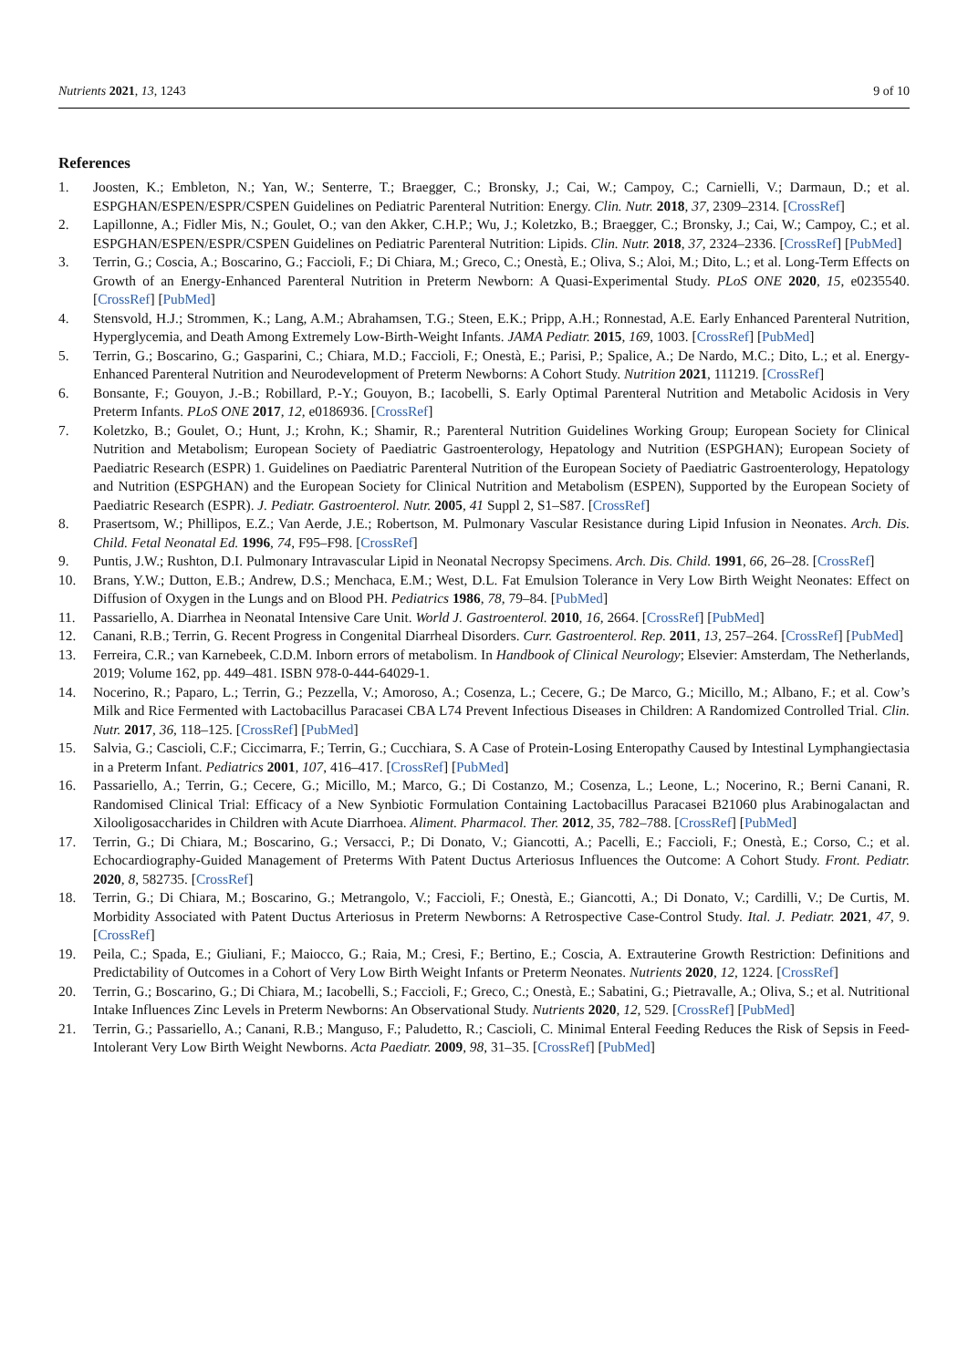Nutrients 2021, 13, 1243 9 of 10
References
1. Joosten, K.; Embleton, N.; Yan, W.; Senterre, T.; Braegger, C.; Bronsky, J.; Cai, W.; Campoy, C.; Carnielli, V.; Darmaun, D.; et al. ESPGHAN/ESPEN/ESPR/CSPEN Guidelines on Pediatric Parenteral Nutrition: Energy. Clin. Nutr. 2018, 37, 2309–2314. [CrossRef]
2. Lapillonne, A.; Fidler Mis, N.; Goulet, O.; van den Akker, C.H.P.; Wu, J.; Koletzko, B.; Braegger, C.; Bronsky, J.; Cai, W.; Campoy, C.; et al. ESPGHAN/ESPEN/ESPR/CSPEN Guidelines on Pediatric Parenteral Nutrition: Lipids. Clin. Nutr. 2018, 37, 2324–2336. [CrossRef] [PubMed]
3. Terrin, G.; Coscia, A.; Boscarino, G.; Faccioli, F.; Di Chiara, M.; Greco, C.; Onestà, E.; Oliva, S.; Aloi, M.; Dito, L.; et al. Long-Term Effects on Growth of an Energy-Enhanced Parenteral Nutrition in Preterm Newborn: A Quasi-Experimental Study. PLoS ONE 2020, 15, e0235540. [CrossRef] [PubMed]
4. Stensvold, H.J.; Strommen, K.; Lang, A.M.; Abrahamsen, T.G.; Steen, E.K.; Pripp, A.H.; Ronnestad, A.E. Early Enhanced Parenteral Nutrition, Hyperglycemia, and Death Among Extremely Low-Birth-Weight Infants. JAMA Pediatr. 2015, 169, 1003. [CrossRef] [PubMed]
5. Terrin, G.; Boscarino, G.; Gasparini, C.; Chiara, M.D.; Faccioli, F.; Onestà, E.; Parisi, P.; Spalice, A.; De Nardo, M.C.; Dito, L.; et al. Energy-Enhanced Parenteral Nutrition and Neurodevelopment of Preterm Newborns: A Cohort Study. Nutrition 2021, 111219. [CrossRef]
6. Bonsante, F.; Gouyon, J.-B.; Robillard, P.-Y.; Gouyon, B.; Iacobelli, S. Early Optimal Parenteral Nutrition and Metabolic Acidosis in Very Preterm Infants. PLoS ONE 2017, 12, e0186936. [CrossRef]
7. Koletzko, B.; Goulet, O.; Hunt, J.; Krohn, K.; Shamir, R.; Parenteral Nutrition Guidelines Working Group; European Society for Clinical Nutrition and Metabolism; European Society of Paediatric Gastroenterology, Hepatology and Nutrition (ESPGHAN); European Society of Paediatric Research (ESPR) 1. Guidelines on Paediatric Parenteral Nutrition of the European Society of Paediatric Gastroenterology, Hepatology and Nutrition (ESPGHAN) and the European Society for Clinical Nutrition and Metabolism (ESPEN), Supported by the European Society of Paediatric Research (ESPR). J. Pediatr. Gastroenterol. Nutr. 2005, 41 Suppl 2, S1–S87. [CrossRef]
8. Prasertsom, W.; Phillipos, E.Z.; Van Aerde, J.E.; Robertson, M. Pulmonary Vascular Resistance during Lipid Infusion in Neonates. Arch. Dis. Child. Fetal Neonatal Ed. 1996, 74, F95–F98. [CrossRef]
9. Puntis, J.W.; Rushton, D.I. Pulmonary Intravascular Lipid in Neonatal Necropsy Specimens. Arch. Dis. Child. 1991, 66, 26–28. [CrossRef]
10. Brans, Y.W.; Dutton, E.B.; Andrew, D.S.; Menchaca, E.M.; West, D.L. Fat Emulsion Tolerance in Very Low Birth Weight Neonates: Effect on Diffusion of Oxygen in the Lungs and on Blood PH. Pediatrics 1986, 78, 79–84. [PubMed]
11. Passariello, A. Diarrhea in Neonatal Intensive Care Unit. World J. Gastroenterol. 2010, 16, 2664. [CrossRef] [PubMed]
12. Canani, R.B.; Terrin, G. Recent Progress in Congenital Diarrheal Disorders. Curr. Gastroenterol. Rep. 2011, 13, 257–264. [CrossRef] [PubMed]
13. Ferreira, C.R.; van Karnebeek, C.D.M. Inborn errors of metabolism. In Handbook of Clinical Neurology; Elsevier: Amsterdam, The Netherlands, 2019; Volume 162, pp. 449–481. ISBN 978-0-444-64029-1.
14. Nocerino, R.; Paparo, L.; Terrin, G.; Pezzella, V.; Amoroso, A.; Cosenza, L.; Cecere, G.; De Marco, G.; Micillo, M.; Albano, F.; et al. Cow’s Milk and Rice Fermented with Lactobacillus Paracasei CBA L74 Prevent Infectious Diseases in Children: A Randomized Controlled Trial. Clin. Nutr. 2017, 36, 118–125. [CrossRef] [PubMed]
15. Salvia, G.; Cascioli, C.F.; Ciccimarra, F.; Terrin, G.; Cucchiara, S. A Case of Protein-Losing Enteropathy Caused by Intestinal Lymphangiectasia in a Preterm Infant. Pediatrics 2001, 107, 416–417. [CrossRef] [PubMed]
16. Passariello, A.; Terrin, G.; Cecere, G.; Micillo, M.; Marco, G.; Di Costanzo, M.; Cosenza, L.; Leone, L.; Nocerino, R.; Berni Canani, R. Randomised Clinical Trial: Efficacy of a New Synbiotic Formulation Containing Lactobacillus Paracasei B21060 plus Arabinogalactan and Xilooligosaccharides in Children with Acute Diarrhoea. Aliment. Pharmacol. Ther. 2012, 35, 782–788. [CrossRef] [PubMed]
17. Terrin, G.; Di Chiara, M.; Boscarino, G.; Versacci, P.; Di Donato, V.; Giancotti, A.; Pacelli, E.; Faccioli, F.; Onestà, E.; Corso, C.; et al. Echocardiography-Guided Management of Preterms With Patent Ductus Arteriosus Influences the Outcome: A Cohort Study. Front. Pediatr. 2020, 8, 582735. [CrossRef]
18. Terrin, G.; Di Chiara, M.; Boscarino, G.; Metrangolo, V.; Faccioli, F.; Onestà, E.; Giancotti, A.; Di Donato, V.; Cardilli, V.; De Curtis, M. Morbidity Associated with Patent Ductus Arteriosus in Preterm Newborns: A Retrospective Case-Control Study. Ital. J. Pediatr. 2021, 47, 9. [CrossRef]
19. Peila, C.; Spada, E.; Giuliani, F.; Maiocco, G.; Raia, M.; Cresi, F.; Bertino, E.; Coscia, A. Extrauterine Growth Restriction: Definitions and Predictability of Outcomes in a Cohort of Very Low Birth Weight Infants or Preterm Neonates. Nutrients 2020, 12, 1224. [CrossRef]
20. Terrin, G.; Boscarino, G.; Di Chiara, M.; Iacobelli, S.; Faccioli, F.; Greco, C.; Onestà, E.; Sabatini, G.; Pietravalle, A.; Oliva, S.; et al. Nutritional Intake Influences Zinc Levels in Preterm Newborns: An Observational Study. Nutrients 2020, 12, 529. [CrossRef] [PubMed]
21. Terrin, G.; Passariello, A.; Canani, R.B.; Manguso, F.; Paludetto, R.; Cascioli, C. Minimal Enteral Feeding Reduces the Risk of Sepsis in Feed-Intolerant Very Low Birth Weight Newborns. Acta Paediatr. 2009, 98, 31–35. [CrossRef] [PubMed]